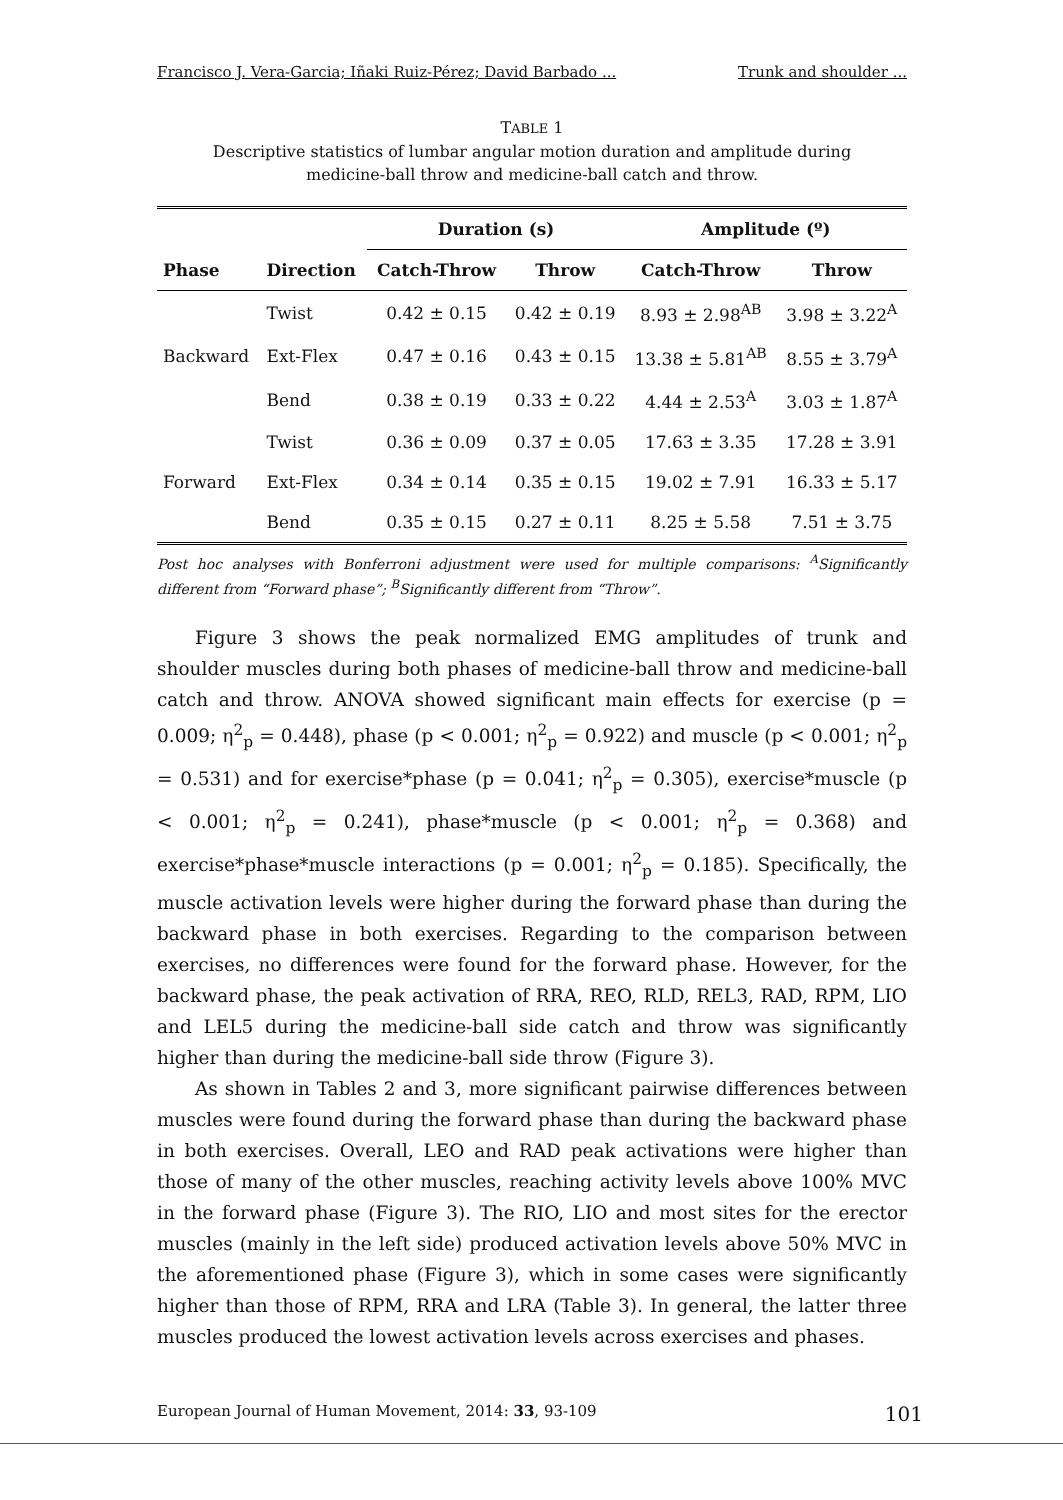Francisco J. Vera-Garcia; Iñaki Ruiz-Pérez; David Barbado ... Trunk and shoulder ...
TABLE 1
Descriptive statistics of lumbar angular motion duration and amplitude during
medicine-ball throw and medicine-ball catch and throw.
| | | Duration (s) | | Amplitude (º) | |
| --- | --- | --- | --- | --- | --- |
| Phase | Direction | Catch-Throw | Throw | Catch-Throw | Throw |
| Backward | Twist | 0.42 ± 0.15 | 0.42 ± 0.19 | 8.93 ± 2.98<sup>AB</sup> | 3.98 ± 3.22<sup>A</sup> |
| | Ext-Flex | 0.47 ± 0.16 | 0.43 ± 0.15 | 13.38 ± 5.81<sup>AB</sup> | 8.55 ± 3.79<sup>A</sup> |
| | Bend | 0.38 ± 0.19 | 0.33 ± 0.22 | 4.44 ± 2.53<sup>A</sup> | 3.03 ± 1.87<sup>A</sup> |
| Forward | Twist | 0.36 ± 0.09 | 0.37 ± 0.05 | 17.63 ± 3.35 | 17.28 ± 3.91 |
| | Ext-Flex | 0.34 ± 0.14 | 0.35 ± 0.15 | 19.02 ± 7.91 | 16.33 ± 5.17 |
| | Bend | 0.35 ± 0.15 | 0.27 ± 0.11 | 8.25 ± 5.58 | 7.51 ± 3.75 |
Post hoc analyses with Bonferroni adjustment were used for multiple comparisons: <sup>A</sup>Significantly different from “Forward phase”; <sup>B</sup>Significantly different from “Throw”.
Figure 3 shows the peak normalized EMG amplitudes of trunk and shoulder muscles during both phases of medicine-ball throw and medicine-ball catch and throw. ANOVA showed significant main effects for exercise (p = 0.009; η<sup>2</sup><sub>p</sub> = 0.448), phase (p < 0.001; η<sup>2</sup><sub>p</sub> = 0.922) and muscle (p < 0.001; η<sup>2</sup><sub>p</sub> = 0.531) and for exercise*phase (p = 0.041; η<sup>2</sup><sub>p</sub> = 0.305), exercise*muscle (p < 0.001; η<sup>2</sup><sub>p</sub> = 0.241), phase*muscle (p < 0.001; η<sup>2</sup><sub>p</sub> = 0.368) and exercise*phase*muscle interactions (p = 0.001; η<sup>2</sup><sub>p</sub> = 0.185). Specifically, the muscle activation levels were higher during the forward phase than during the backward phase in both exercises. Regarding to the comparison between exercises, no differences were found for the forward phase. However, for the backward phase, the peak activation of RRA, REO, RLD, REL3, RAD, RPM, LIO and LEL5 during the medicine-ball side catch and throw was significantly higher than during the medicine-ball side throw (Figure 3).
As shown in Tables 2 and 3, more significant pairwise differences between muscles were found during the forward phase than during the backward phase in both exercises. Overall, LEO and RAD peak activations were higher than those of many of the other muscles, reaching activity levels above 100% MVC in the forward phase (Figure 3). The RIO, LIO and most sites for the erector muscles (mainly in the left side) produced activation levels above 50% MVC in the aforementioned phase (Figure 3), which in some cases were significantly higher than those of RPM, RRA and LRA (Table 3). In general, the latter three muscles produced the lowest activation levels across exercises and phases.
European Journal of Human Movement, 2014: 33, 93-109 101